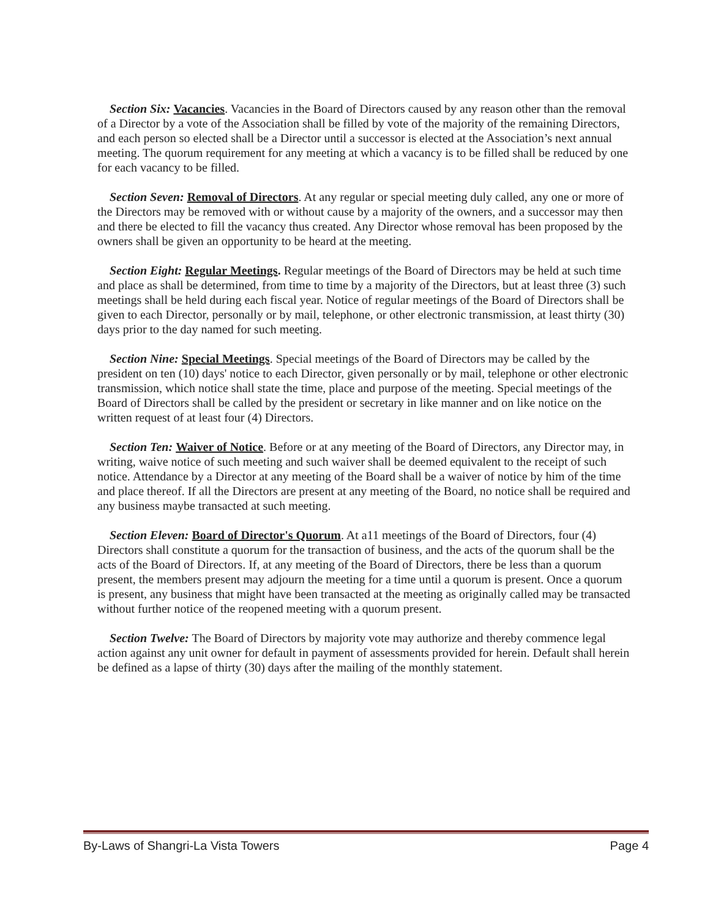Section Six: Vacancies. Vacancies in the Board of Directors caused by any reason other than the removal of a Director by a vote of the Association shall be filled by vote of the majority of the remaining Directors, and each person so elected shall be a Director until a successor is elected at the Association’s next annual meeting. The quorum requirement for any meeting at which a vacancy is to be filled shall be reduced by one for each vacancy to be filled.
Section Seven: Removal of Directors. At any regular or special meeting duly called, any one or more of the Directors may be removed with or without cause by a majority of the owners, and a successor may then and there be elected to fill the vacancy thus created. Any Director whose removal has been proposed by the owners shall be given an opportunity to be heard at the meeting.
Section Eight: Regular Meetings. Regular meetings of the Board of Directors may be held at such time and place as shall be determined, from time to time by a majority of the Directors, but at least three (3) such meetings shall be held during each fiscal year. Notice of regular meetings of the Board of Directors shall be given to each Director, personally or by mail, telephone, or other electronic transmission, at least thirty (30) days prior to the day named for such meeting.
Section Nine: Special Meetings. Special meetings of the Board of Directors may be called by the president on ten (10) days' notice to each Director, given personally or by mail, telephone or other electronic transmission, which notice shall state the time, place and purpose of the meeting. Special meetings of the Board of Directors shall be called by the president or secretary in like manner and on like notice on the written request of at least four (4) Directors.
Section Ten: Waiver of Notice. Before or at any meeting of the Board of Directors, any Director may, in writing, waive notice of such meeting and such waiver shall be deemed equivalent to the receipt of such notice. Attendance by a Director at any meeting of the Board shall be a waiver of notice by him of the time and place thereof. If all the Directors are present at any meeting of the Board, no notice shall be required and any business maybe transacted at such meeting.
Section Eleven: Board of Director's Quorum. At a11 meetings of the Board of Directors, four (4) Directors shall constitute a quorum for the transaction of business, and the acts of the quorum shall be the acts of the Board of Directors. If, at any meeting of the Board of Directors, there be less than a quorum present, the members present may adjourn the meeting for a time until a quorum is present. Once a quorum is present, any business that might have been transacted at the meeting as originally called may be transacted without further notice of the reopened meeting with a quorum present.
Section Twelve: The Board of Directors by majority vote may authorize and thereby commence legal action against any unit owner for default in payment of assessments provided for herein. Default shall herein be defined as a lapse of thirty (30) days after the mailing of the monthly statement.
By-Laws of Shangri-La Vista Towers Page 4